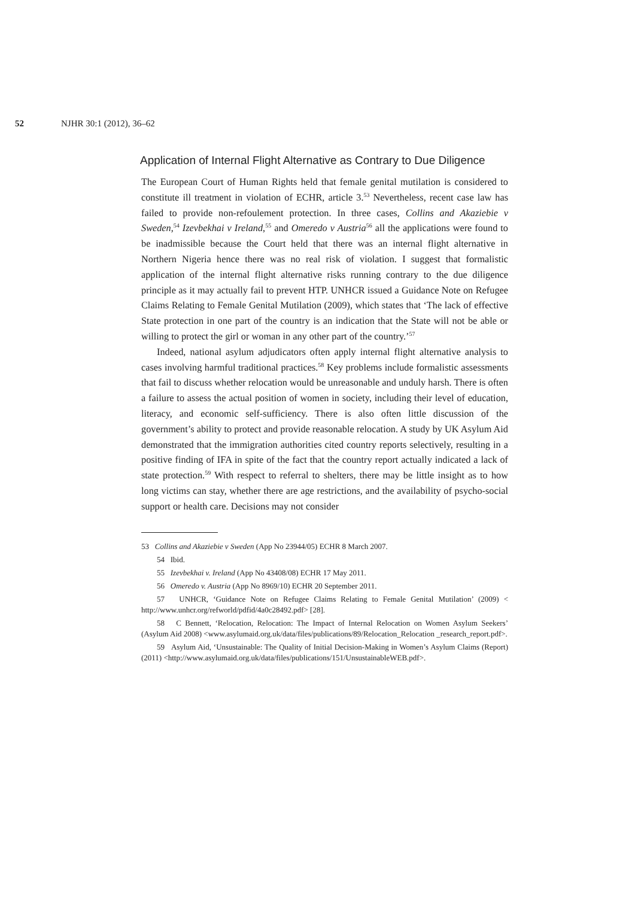52 NJHR 30:1 (2012), 36–62
Application of Internal Flight Alternative as Contrary to Due Diligence
The European Court of Human Rights held that female genital mutilation is considered to constitute ill treatment in violation of ECHR, article 3.<sup>53</sup> Nevertheless, recent case law has failed to provide non-refoulement protection. In three cases, Collins and Akaziebie v Sweden,<sup>54</sup> Izevbekhai v Ireland,<sup>55</sup> and Omeredo v Austria<sup>56</sup> all the applications were found to be inadmissible because the Court held that there was an internal flight alternative in Northern Nigeria hence there was no real risk of violation. I suggest that formalistic application of the internal flight alternative risks running contrary to the due diligence principle as it may actually fail to prevent HTP. UNHCR issued a Guidance Note on Refugee Claims Relating to Female Genital Mutilation (2009), which states that ‘The lack of effective State protection in one part of the country is an indication that the State will not be able or willing to protect the girl or woman in any other part of the country.’<sup>57</sup>
Indeed, national asylum adjudicators often apply internal flight alternative analysis to cases involving harmful traditional practices.<sup>58</sup> Key problems include formalistic assessments that fail to discuss whether relocation would be unreasonable and unduly harsh. There is often a failure to assess the actual position of women in society, including their level of education, literacy, and economic self-sufficiency. There is also often little discussion of the government’s ability to protect and provide reasonable relocation. A study by UK Asylum Aid demonstrated that the immigration authorities cited country reports selectively, resulting in a positive finding of IFA in spite of the fact that the country report actually indicated a lack of state protection.<sup>59</sup> With respect to referral to shelters, there may be little insight as to how long victims can stay, whether there are age restrictions, and the availability of psycho-social support or health care. Decisions may not consider
53 Collins and Akaziebie v Sweden (App No 23944/05) ECHR 8 March 2007.
54 Ibid.
55 Izevbekhai v. Ireland (App No 43408/08) ECHR 17 May 2011.
56 Omeredo v. Austria (App No 8969/10) ECHR 20 September 2011.
57 UNHCR, ‘Guidance Note on Refugee Claims Relating to Female Genital Mutilation’ (2009) < http://www.unhcr.org/refworld/pdfid/4a0c28492.pdf> [28].
58 C Bennett, ‘Relocation, Relocation: The Impact of Internal Relocation on Women Asylum Seekers’ (Asylum Aid 2008) <www.asylumaid.org.uk/data/files/publications/89/Relocation_Relocation _research_report.pdf>.
59 Asylum Aid, ‘Unsustainable: The Quality of Initial Decision-Making in Women’s Asylum Claims (Report) (2011) <http://www.asylumaid.org.uk/data/files/publications/151/UnsustainableWEB.pdf>.